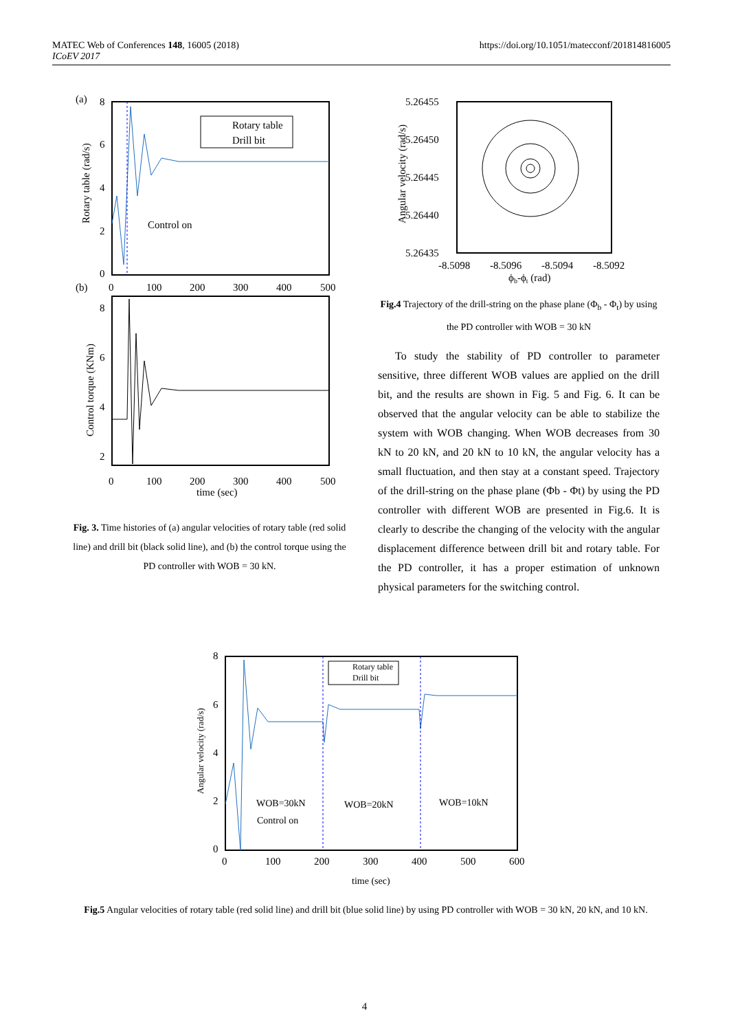https://doi.org/10.1051/matecconf/201814816005 MATEC Web of Conferences 148, 16005 (2018)
ICoEV 2017
(a)
Rotary table (rad/s)
8
6
4
2
0
Rotary table
Drill bit
Control on
(b)
0
100
200
300
400
500
Control torque (KNm)
8
6
4
2
0
100
200
300
400
500
time (sec)
Fig. 3. Time histories of (a) angular velocities of rotary table (red solid line) and drill bit (black solid line), and (b) the control torque using the PD controller with WOB = 30 kN.
5.26455
5.26450
5.26445
5.26440
5.26435
Angular velocity (rad/s)
-8.5098
-8.5096
-8.5094
-8.5092
ϕb-ϕt (rad)
Fig.4 Trajectory of the drill-string on the phase plane (Φ<sub>b</sub> - Φ<sub>t</sub>) by using the PD controller with WOB = 30 kN
To study the stability of PD controller to parameter sensitive, three different WOB values are applied on the drill bit, and the results are shown in Fig. 5 and Fig. 6. It can be observed that the angular velocity can be able to stabilize the system with WOB changing. When WOB decreases from 30 kN to 20 kN, and 20 kN to 10 kN, the angular velocity has a small fluctuation, and then stay at a constant speed. Trajectory of the drill-string on the phase plane (Φb - Φt) by using the PD controller with different WOB are presented in Fig.6. It is clearly to describe the changing of the velocity with the angular displacement difference between drill bit and rotary table. For the PD controller, it has a proper estimation of unknown physical parameters for the switching control.
Angular velocity (rad/s)
8
6
4
2
0
Rotary table
Drill bit
WOB=30kN
Control on
WOB=20kN
WOB=10kN
0
100
200
300
400
500
600
time (sec)
Fig.5 Angular velocities of rotary table (red solid line) and drill bit (blue solid line) by using PD controller with WOB = 30 kN, 20 kN, and 10 kN.
4